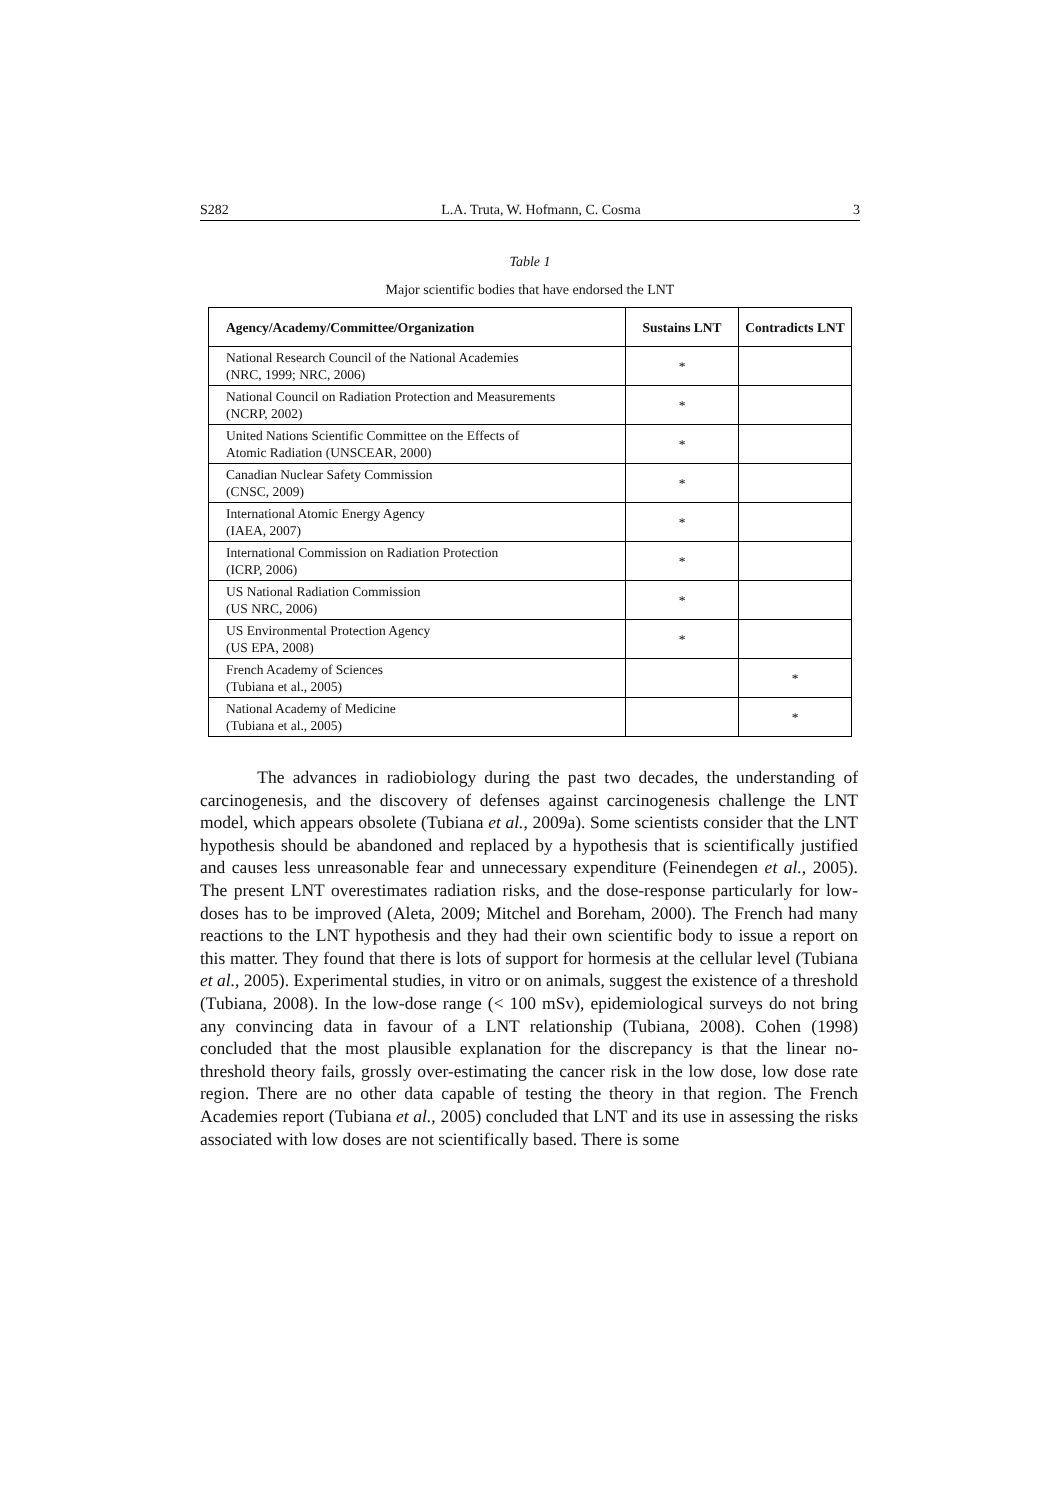S282 L.A. Truta, W. Hofmann, C. Cosma 3
Table 1
Major scientific bodies that have endorsed the LNT
| Agency/Academy/Committee/Organization | Sustains LNT | Contradicts LNT |
| --- | --- | --- |
| National Research Council of the National Academies (NRC, 1999; NRC, 2006) | * | |
| National Council on Radiation Protection and Measurements (NCRP, 2002) | * | |
| United Nations Scientific Committee on the Effects of Atomic Radiation (UNSCEAR, 2000) | * | |
| Canadian Nuclear Safety Commission (CNSC, 2009) | * | |
| International Atomic Energy Agency (IAEA, 2007) | * | |
| International Commission on Radiation Protection (ICRP, 2006) | * | |
| US National Radiation Commission (US NRC, 2006) | * | |
| US Environmental Protection Agency (US EPA, 2008) | * | |
| French Academy of Sciences (Tubiana et al., 2005) | | * |
| National Academy of Medicine (Tubiana et al., 2005) | | * |
The advances in radiobiology during the past two decades, the understanding of carcinogenesis, and the discovery of defenses against carcinogenesis challenge the LNT model, which appears obsolete (Tubiana et al., 2009a). Some scientists consider that the LNT hypothesis should be abandoned and replaced by a hypothesis that is scientifically justified and causes less unreasonable fear and unnecessary expenditure (Feinendegen et al., 2005). The present LNT overestimates radiation risks, and the dose-response particularly for low-doses has to be improved (Aleta, 2009; Mitchel and Boreham, 2000). The French had many reactions to the LNT hypothesis and they had their own scientific body to issue a report on this matter. They found that there is lots of support for hormesis at the cellular level (Tubiana et al., 2005). Experimental studies, in vitro or on animals, suggest the existence of a threshold (Tubiana, 2008). In the low-dose range (< 100 mSv), epidemiological surveys do not bring any convincing data in favour of a LNT relationship (Tubiana, 2008). Cohen (1998) concluded that the most plausible explanation for the discrepancy is that the linear no-threshold theory fails, grossly over-estimating the cancer risk in the low dose, low dose rate region. There are no other data capable of testing the theory in that region. The French Academies report (Tubiana et al., 2005) concluded that LNT and its use in assessing the risks associated with low doses are not scientifically based. There is some